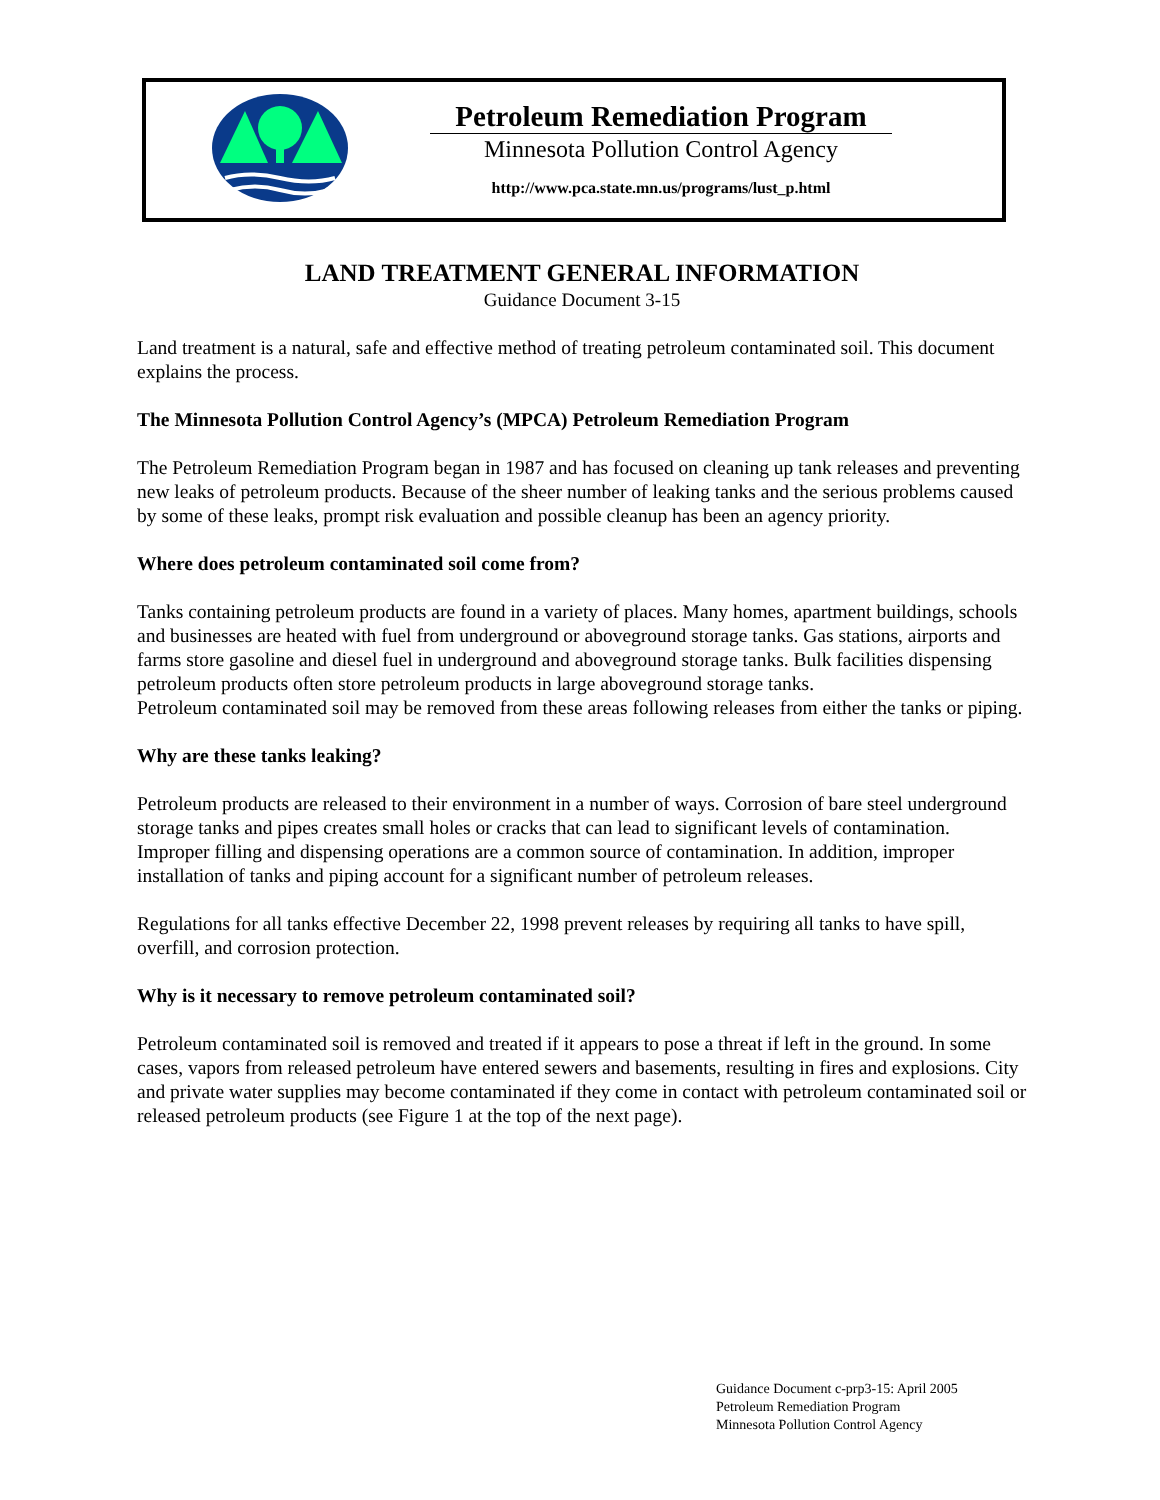Petroleum Remediation Program
Minnesota Pollution Control Agency
http://www.pca.state.mn.us/programs/lust_p.html
LAND TREATMENT GENERAL INFORMATION
Guidance Document 3-15
Land treatment is a natural, safe and effective method of treating petroleum contaminated soil. This document explains the process.
The Minnesota Pollution Control Agency’s (MPCA) Petroleum Remediation Program
The Petroleum Remediation Program began in 1987 and has focused on cleaning up tank releases and preventing new leaks of petroleum products. Because of the sheer number of leaking tanks and the serious problems caused by some of these leaks, prompt risk evaluation and possible cleanup has been an agency priority.
Where does petroleum contaminated soil come from?
Tanks containing petroleum products are found in a variety of places. Many homes, apartment buildings, schools and businesses are heated with fuel from underground or aboveground storage tanks. Gas stations, airports and farms store gasoline and diesel fuel in underground and aboveground storage tanks. Bulk facilities dispensing petroleum products often store petroleum products in large aboveground storage tanks.
Petroleum contaminated soil may be removed from these areas following releases from either the tanks or piping.
Why are these tanks leaking?
Petroleum products are released to their environment in a number of ways. Corrosion of bare steel underground storage tanks and pipes creates small holes or cracks that can lead to significant levels of contamination. Improper filling and dispensing operations are a common source of contamination. In addition, improper installation of tanks and piping account for a significant number of petroleum releases.
Regulations for all tanks effective December 22, 1998 prevent releases by requiring all tanks to have spill, overfill, and corrosion protection.
Why is it necessary to remove petroleum contaminated soil?
Petroleum contaminated soil is removed and treated if it appears to pose a threat if left in the ground. In some cases, vapors from released petroleum have entered sewers and basements, resulting in fires and explosions. City and private water supplies may become contaminated if they come in contact with petroleum contaminated soil or released petroleum products (see Figure 1 at the top of the next page).
Guidance Document c-prp3-15: April 2005
Petroleum Remediation Program
Minnesota Pollution Control Agency